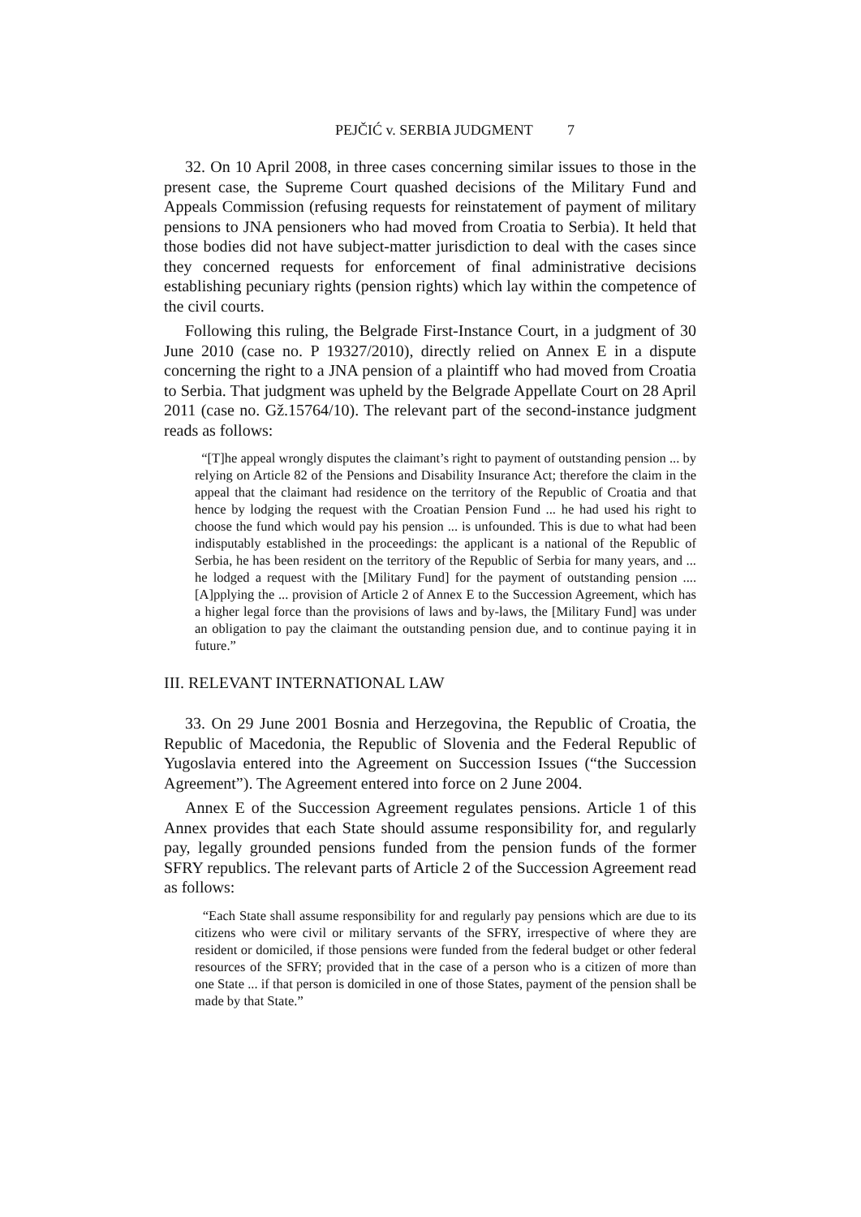PEJČIĆ v. SERBIA JUDGMENT 7
32. On 10 April 2008, in three cases concerning similar issues to those in the present case, the Supreme Court quashed decisions of the Military Fund and Appeals Commission (refusing requests for reinstatement of payment of military pensions to JNA pensioners who had moved from Croatia to Serbia). It held that those bodies did not have subject-matter jurisdiction to deal with the cases since they concerned requests for enforcement of final administrative decisions establishing pecuniary rights (pension rights) which lay within the competence of the civil courts.
Following this ruling, the Belgrade First-Instance Court, in a judgment of 30 June 2010 (case no. P 19327/2010), directly relied on Annex E in a dispute concerning the right to a JNA pension of a plaintiff who had moved from Croatia to Serbia. That judgment was upheld by the Belgrade Appellate Court on 28 April 2011 (case no. Gž.15764/10). The relevant part of the second-instance judgment reads as follows:
“[T]he appeal wrongly disputes the claimant’s right to payment of outstanding pension ... by relying on Article 82 of the Pensions and Disability Insurance Act; therefore the claim in the appeal that the claimant had residence on the territory of the Republic of Croatia and that hence by lodging the request with the Croatian Pension Fund ... he had used his right to choose the fund which would pay his pension ... is unfounded. This is due to what had been indisputably established in the proceedings: the applicant is a national of the Republic of Serbia, he has been resident on the territory of the Republic of Serbia for many years, and ... he lodged a request with the [Military Fund] for the payment of outstanding pension .... [A]pplying the ... provision of Article 2 of Annex E to the Succession Agreement, which has a higher legal force than the provisions of laws and by-laws, the [Military Fund] was under an obligation to pay the claimant the outstanding pension due, and to continue paying it in future.”
III. RELEVANT INTERNATIONAL LAW
33. On 29 June 2001 Bosnia and Herzegovina, the Republic of Croatia, the Republic of Macedonia, the Republic of Slovenia and the Federal Republic of Yugoslavia entered into the Agreement on Succession Issues (“the Succession Agreement”). The Agreement entered into force on 2 June 2004.
Annex E of the Succession Agreement regulates pensions. Article 1 of this Annex provides that each State should assume responsibility for, and regularly pay, legally grounded pensions funded from the pension funds of the former SFRY republics. The relevant parts of Article 2 of the Succession Agreement read as follows:
“Each State shall assume responsibility for and regularly pay pensions which are due to its citizens who were civil or military servants of the SFRY, irrespective of where they are resident or domiciled, if those pensions were funded from the federal budget or other federal resources of the SFRY; provided that in the case of a person who is a citizen of more than one State ... if that person is domiciled in one of those States, payment of the pension shall be made by that State.”